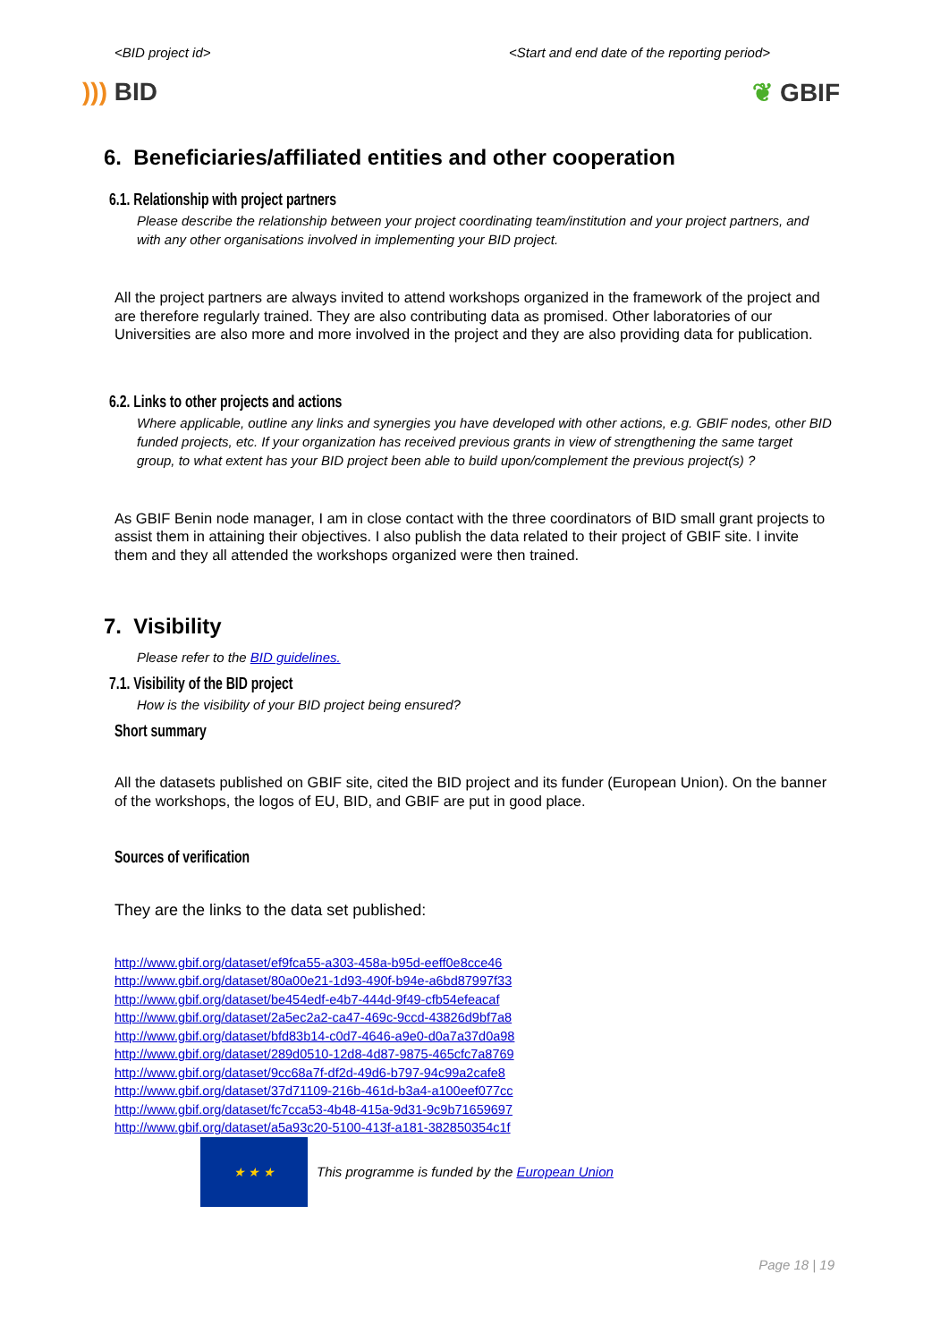<BID project id> <Start and end date of the reporting period>
))) BID ❦ GBIF
6. Beneficiaries/affiliated entities and other cooperation
6.1. Relationship with project partners
Please describe the relationship between your project coordinating team/institution and your project partners, and with any other organisations involved in implementing your BID project.
All the project partners are always invited to attend workshops organized in the framework of the project and are therefore regularly trained. They are also contributing data as promised. Other laboratories of our Universities are also more and more involved in the project and they are also providing data for publication.
6.2. Links to other projects and actions
Where applicable, outline any links and synergies you have developed with other actions, e.g. GBIF nodes, other BID funded projects, etc. If your organization has received previous grants in view of strengthening the same target group, to what extent has your BID project been able to build upon/complement the previous project(s) ?
As GBIF Benin node manager, I am in close contact with the three coordinators of BID small grant projects to assist them in attaining their objectives. I also publish the data related to their project of GBIF site. I invite them and they all attended the workshops organized were then trained.
7. Visibility
Please refer to the BID guidelines.
7.1. Visibility of the BID project
How is the visibility of your BID project being ensured?
Short summary
All the datasets published on GBIF site, cited the BID project and its funder (European Union). On the banner of the workshops, the logos of EU, BID, and GBIF are put in good place.
Sources of verification
They are the links to the data set published:
http://www.gbif.org/dataset/ef9fca55-a303-458a-b95d-eeff0e8cce46
http://www.gbif.org/dataset/80a00e21-1d93-490f-b94e-a6bd87997f33
http://www.gbif.org/dataset/be454edf-e4b7-444d-9f49-cfb54efeacaf
http://www.gbif.org/dataset/2a5ec2a2-ca47-469c-9ccd-43826d9bf7a8
http://www.gbif.org/dataset/bfd83b14-c0d7-4646-a9e0-d0a7a37d0a98
http://www.gbif.org/dataset/289d0510-12d8-4d87-9875-465cfc7a8769
http://www.gbif.org/dataset/9cc68a7f-df2d-49d6-b797-94c99a2cafe8
http://www.gbif.org/dataset/37d71109-216b-461d-b3a4-a100eef077cc
http://www.gbif.org/dataset/fc7cca53-4b48-415a-9d31-9c9b71659697
http://www.gbif.org/dataset/a5a93c20-5100-413f-a181-382850354c1f
★ ★ ★
This programme is funded by the European Union
Page 18 | 19